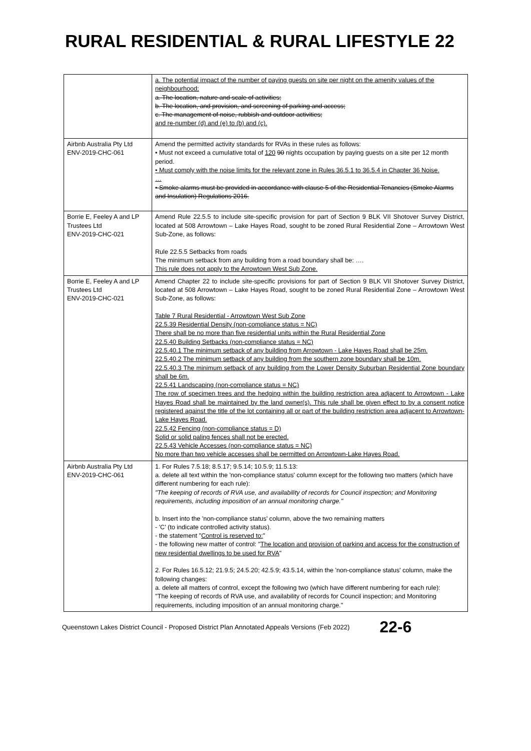RURAL RESIDENTIAL & RURAL LIFESTYLE 22
| | a. The potential impact of the number of paying guests on site per night on the amenity values of the neighbourhood; a. The location, nature and scale of activities; b. The location, and provision, and screening of parking and access; c. The management of noise, rubbish and outdoor activities; and re-number (d) and (e) to (b) and (c). |
| Airbnb Australia Pty Ltd ENV-2019-CHC-061 | Amend the permitted activity standards for RVAs in these rules as follows: • Must not exceed a cumulative total of 120 90 nights occupation by paying guests on a site per 12 month period. • Must comply with the noise limits for the relevant zone in Rules 36.5.1 to 36.5.4 in Chapter 36 Noise. … • Smoke alarms must be provided in accordance with clause 5 of the Residential Tenancies (Smoke Alarms and Insulation) Regulations 2016. |
| Borrie E, Feeley A and LP Trustees Ltd ENV-2019-CHC-021 | Amend Rule 22.5.5 to include site-specific provision for part of Section 9 BLK VII Shotover Survey District, located at 508 Arrowtown – Lake Hayes Road, sought to be zoned Rural Residential Zone – Arrowtown West Sub-Zone, as follows: Rule 22.5.5 Setbacks from roads The minimum setback from any building from a road boundary shall be: …. This rule does not apply to the Arrowtown West Sub Zone. |
| Borrie E, Feeley A and LP Trustees Ltd ENV-2019-CHC-021 | Amend Chapter 22 to include site-specific provisions for part of Section 9 BLK VII Shotover Survey District, located at 508 Arrowtown – Lake Hayes Road, sought to be zoned Rural Residential Zone – Arrowtown West Sub-Zone, as follows: Table 7 Rural Residential - Arrowtown West Sub Zone 22.5.39 Residential Density (non-compliance status = NC) There shall be no more than five residential units within the Rural Residential Zone 22.5.40 Building Setbacks (non-compliance status = NC) 22.5.40.1 The minimum setback of any building from Arrowtown - Lake Hayes Road shall be 25m. 22.5.40.2 The minimum setback of any building from the southern zone boundary shall be 10m. 22.5.40.3 The minimum setback of any building from the Lower Density Suburban Residential Zone boundary shall be 6m. 22.5.41 Landscaping (non-compliance status = NC) The row of specimen trees and the hedging within the building restriction area adjacent to Arrowtown - Lake Hayes Road shall be maintained by the land owner(s). This rule shall be given effect to by a consent notice registered against the title of the lot containing all or part of the building restriction area adjacent to Arrowtown-Lake Hayes Road. 22.5.42 Fencing (non-compliance status = D) Solid or solid paling fences shall not be erected. 22.5.43 Vehicle Accesses (non-compliance status = NC) No more than two vehicle accesses shall be permitted on Arrowtown-Lake Hayes Road. |
| Airbnb Australia Pty Ltd ENV-2019-CHC-061 | 1. For Rules 7.5.18; 8.5.17; 9.5.14; 10.5.9; 11.5.13: a. delete all text within the 'non-compliance status' column except for the following two matters (which have different numbering for each rule): "The keeping of records of RVA use, and availability of records for Council inspection; and Monitoring requirements, including imposition of an annual monitoring charge." b. Insert into the 'non-compliance status' column, above the two remaining matters - 'C' (to indicate controlled activity status). - the statement " Control is reserved to: " - the following new matter of control: " The location and provision of parking and access for the construction of new residential dwellings to be used for RVA " 2. For Rules 16.5.12; 21.9.5; 24.5.20; 42.5.9; 43.5.14, within the 'non-compliance status' column, make the following changes: a. delete all matters of control, except the following two (which have different numbering for each rule): "The keeping of records of RVA use, and availability of records for Council inspection; and Monitoring requirements, including imposition of an annual monitoring charge." |
Queenstown Lakes District Council - Proposed District Plan Annotated Appeals Versions (Feb 2022) 22-6